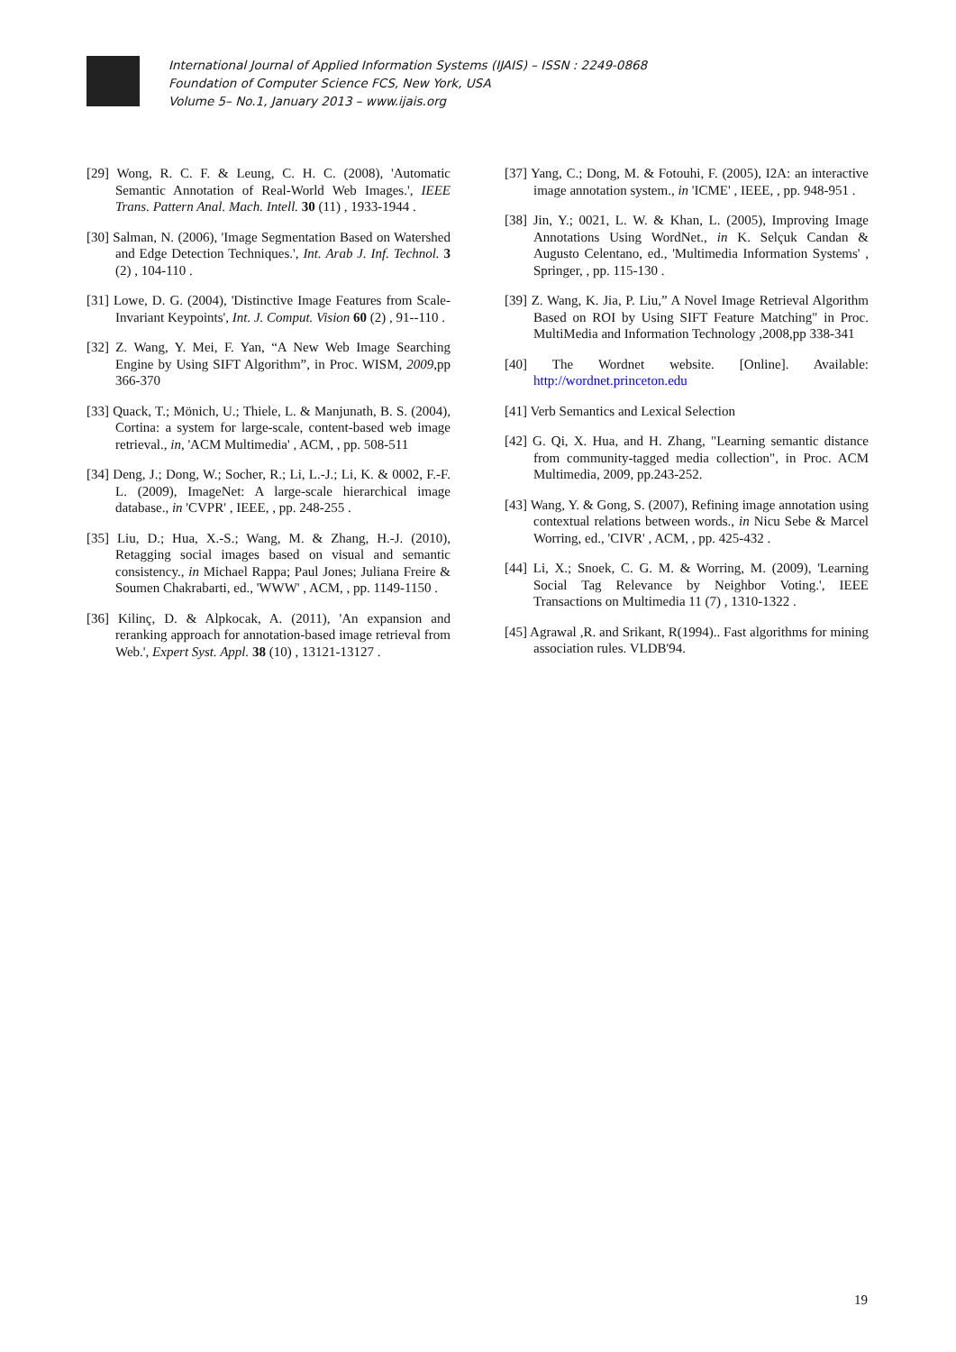International Journal of Applied Information Systems (IJAIS) – ISSN : 2249-0868
Foundation of Computer Science FCS, New York, USA
Volume 5– No.1, January 2013 – www.ijais.org
[29] Wong, R. C. F. & Leung, C. H. C. (2008), 'Automatic Semantic Annotation of Real-World Web Images.', IEEE Trans. Pattern Anal. Mach. Intell. 30 (11) , 1933-1944 .
[30] Salman, N. (2006), 'Image Segmentation Based on Watershed and Edge Detection Techniques.', Int. Arab J. Inf. Technol. 3 (2) , 104-110 .
[31] Lowe, D. G. (2004), 'Distinctive Image Features from Scale-Invariant Keypoints', Int. J. Comput. Vision 60 (2) , 91--110 .
[32] Z. Wang, Y. Mei, F. Yan, “A New Web Image Searching Engine by Using SIFT Algorithm”, in Proc. WISM, 2009,pp 366-370
[33] Quack, T.; Mönich, U.; Thiele, L. & Manjunath, B. S. (2004), Cortina: a system for large-scale, content-based web image retrieval., in, 'ACM Multimedia' , ACM, , pp. 508-511
[34] Deng, J.; Dong, W.; Socher, R.; Li, L.-J.; Li, K. & 0002, F.-F. L. (2009), ImageNet: A large-scale hierarchical image database., in 'CVPR' , IEEE, , pp. 248-255 .
[35] Liu, D.; Hua, X.-S.; Wang, M. & Zhang, H.-J. (2010), Retagging social images based on visual and semantic consistency., in Michael Rappa; Paul Jones; Juliana Freire & Soumen Chakrabarti, ed., 'WWW' , ACM, , pp. 1149-1150 .
[36] Kilinç, D. & Alpkocak, A. (2011), 'An expansion and reranking approach for annotation-based image retrieval from Web.', Expert Syst. Appl. 38 (10) , 13121-13127 .
[37] Yang, C.; Dong, M. & Fotouhi, F. (2005), I2A: an interactive image annotation system., in 'ICME' , IEEE, , pp. 948-951 .
[38] Jin, Y.; 0021, L. W. & Khan, L. (2005), Improving Image Annotations Using WordNet., in K. Selçuk Candan & Augusto Celentano, ed., 'Multimedia Information Systems' , Springer, , pp. 115-130 .
[39] Z. Wang, K. Jia, P. Liu,” A Novel Image Retrieval Algorithm Based on ROI by Using SIFT Feature Matching" in Proc. MultiMedia and Information Technology ,2008,pp 338-341
[40] The Wordnet website. [Online]. Available: http://wordnet.princeton.edu
[41] Verb Semantics and Lexical Selection
[42] G. Qi, X. Hua, and H. Zhang, "Learning semantic distance from community-tagged media collection", in Proc. ACM Multimedia, 2009, pp.243-252.
[43] Wang, Y. & Gong, S. (2007), Refining image annotation using contextual relations between words., in Nicu Sebe & Marcel Worring, ed., 'CIVR' , ACM, , pp. 425-432 .
[44] Li, X.; Snoek, C. G. M. & Worring, M. (2009), 'Learning Social Tag Relevance by Neighbor Voting.', IEEE Transactions on Multimedia 11 (7) , 1310-1322 .
[45] Agrawal ,R. and Srikant, R(1994).. Fast algorithms for mining association rules. VLDB'94.
19